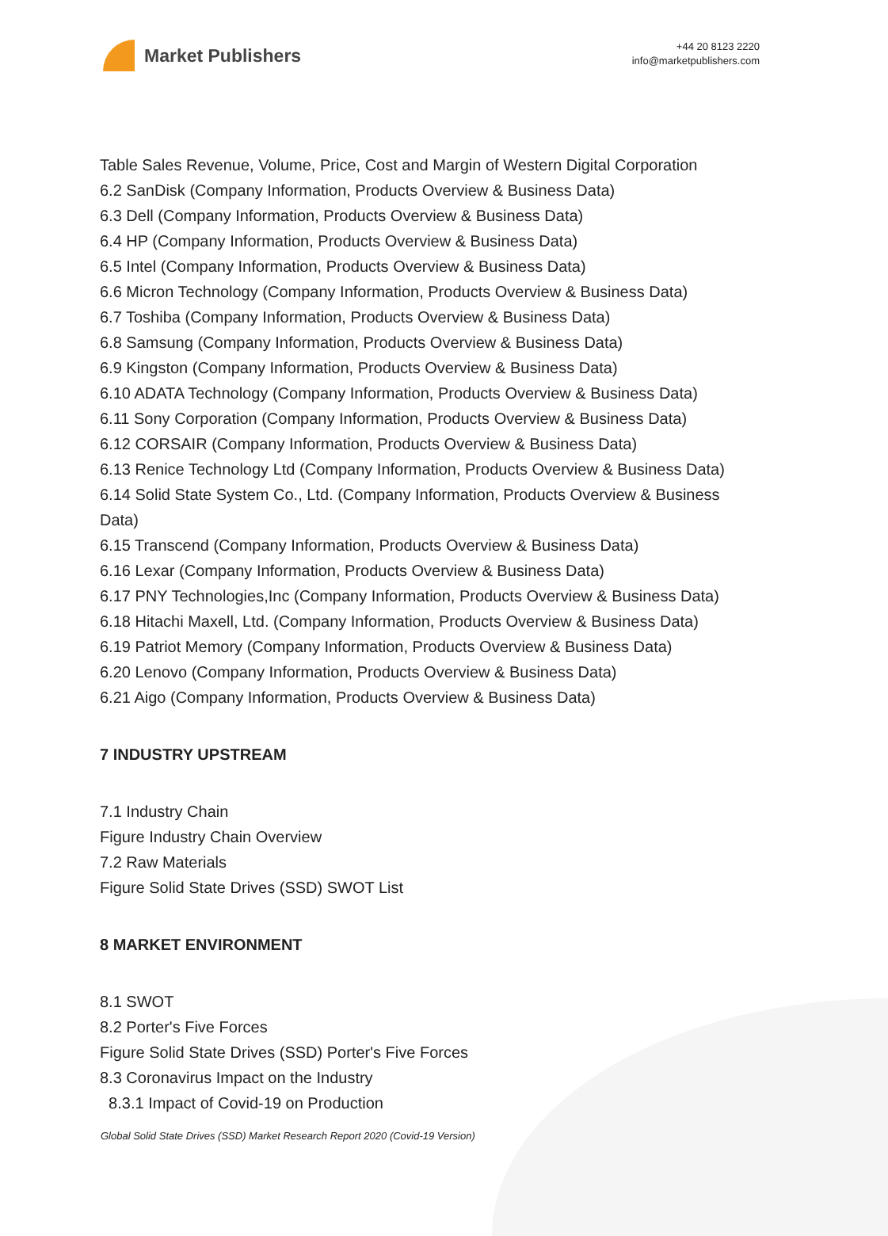Market Publishers
+44 20 8123 2220
info@marketpublishers.com
Table Sales Revenue, Volume, Price, Cost and Margin of Western Digital Corporation
6.2 SanDisk (Company Information, Products Overview & Business Data)
6.3 Dell (Company Information, Products Overview & Business Data)
6.4 HP (Company Information, Products Overview & Business Data)
6.5 Intel (Company Information, Products Overview & Business Data)
6.6 Micron Technology (Company Information, Products Overview & Business Data)
6.7 Toshiba (Company Information, Products Overview & Business Data)
6.8 Samsung (Company Information, Products Overview & Business Data)
6.9 Kingston (Company Information, Products Overview & Business Data)
6.10 ADATA Technology (Company Information, Products Overview & Business Data)
6.11 Sony Corporation (Company Information, Products Overview & Business Data)
6.12 CORSAIR (Company Information, Products Overview & Business Data)
6.13 Renice Technology Ltd (Company Information, Products Overview & Business Data)
6.14 Solid State System Co., Ltd. (Company Information, Products Overview & Business Data)
6.15 Transcend (Company Information, Products Overview & Business Data)
6.16 Lexar (Company Information, Products Overview & Business Data)
6.17 PNY Technologies,Inc (Company Information, Products Overview & Business Data)
6.18 Hitachi Maxell, Ltd. (Company Information, Products Overview & Business Data)
6.19 Patriot Memory (Company Information, Products Overview & Business Data)
6.20 Lenovo (Company Information, Products Overview & Business Data)
6.21 Aigo (Company Information, Products Overview & Business Data)
7 INDUSTRY UPSTREAM
7.1 Industry Chain
Figure Industry Chain Overview
7.2 Raw Materials
Figure Solid State Drives (SSD) SWOT List
8 MARKET ENVIRONMENT
8.1 SWOT
8.2 Porter's Five Forces
Figure Solid State Drives (SSD) Porter's Five Forces
8.3 Coronavirus Impact on the Industry
8.3.1 Impact of Covid-19 on Production
Global Solid State Drives (SSD) Market Research Report 2020 (Covid-19 Version)